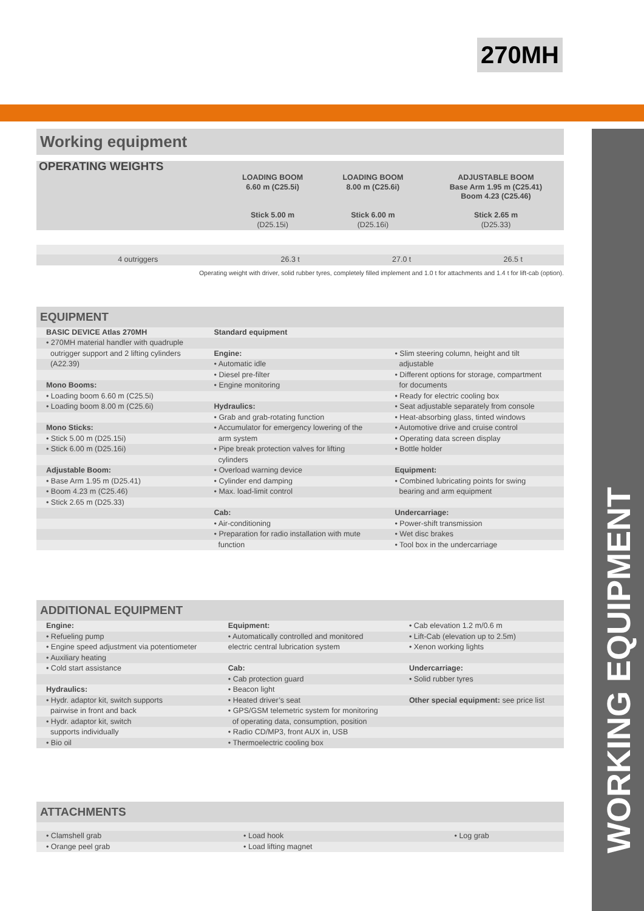270MH
WORKING EQUIPMENT
Working equipment
| OPERATING WEIGHTS | LOADING BOOM 6.60 m (C25.5i) Stick 5.00 m (D25.15i) | LOADING BOOM 8.00 m (C25.6i) Stick 6.00 m (D25.16i) | ADJUSTABLE BOOM Base Arm 1.95 m (C25.41) Boom 4.23 (C25.46) Stick 2.65 m (D25.33) |
| --- | --- | --- | --- |
| 4 outriggers | 26.3 t | 27.0 t | 26.5 t |
Operating weight with driver, solid rubber tyres, completely filled implement and 1.0 t for attachments and 1.4 t for lift-cab (option).
EQUIPMENT
| BASIC DEVICE Atlas 270MH | Standard equipment | |
| • 270MH material handler with quadruple | | |
| outrigger support and 2 lifting cylinders | Engine: | • Slim steering column, height and tilt |
| (A22.39) | • Automatic idle | adjustable |
| | • Diesel pre-filter | • Different options for storage, compartment |
| Mono Booms: | • Engine monitoring | for documents |
| • Loading boom 6.60 m (C25.5i) | | • Ready for electric cooling box |
| • Loading boom 8.00 m (C25.6i) | Hydraulics: | • Seat adjustable separately from console |
| | • Grab and grab-rotating function | • Heat-absorbing glass, tinted windows |
| Mono Sticks: | • Accumulator for emergency lowering of the | • Automotive drive and cruise control |
| • Stick 5.00 m (D25.15i) | arm system | • Operating data screen display |
| • Stick 6.00 m (D25.16i) | • Pipe break protection valves for lifting | • Bottle holder |
| | cylinders | |
| Adjustable Boom: | • Overload warning device | Equipment: |
| • Base Arm 1.95 m (D25.41) | • Cylinder end damping | • Combined lubricating points for swing |
| • Boom 4.23 m (C25.46) | • Max. load-limit control | bearing and arm equipment |
| • Stick 2.65 m (D25.33) | | |
| | Cab: | Undercarriage: |
| | • Air-conditioning | • Power-shift transmission |
| | • Preparation for radio installation with mute | • Wet disc brakes |
| | function | • Tool box in the undercarriage |
ADDITIONAL EQUIPMENT
| Engine: | Equipment: | • Cab elevation 1.2 m/0.6 m |
| • Refueling pump | • Automatically controlled and monitored | • Lift-Cab (elevation up to 2.5m) |
| • Engine speed adjustment via potentiometer | electric central lubrication system | • Xenon working lights |
| • Auxiliary heating | | |
| • Cold start assistance | Cab: | Undercarriage: |
| | • Cab protection guard | • Solid rubber tyres |
| Hydraulics: | • Beacon light | |
| • Hydr. adaptor kit, switch supports | • Heated driver’s seat | Other special equipment: see price list |
| pairwise in front and back | • GPS/GSM telemetric system for monitoring | |
| • Hydr. adaptor kit, switch | of operating data, consumption, position | |
| supports individually | • Radio CD/MP3, front AUX in, USB | |
| • Bio oil | • Thermoelectric cooling box | |
ATTACHMENTS
| • Clamshell grab | • Load hook | • Log grab |
| • Orange peel grab | • Load lifting magnet | |